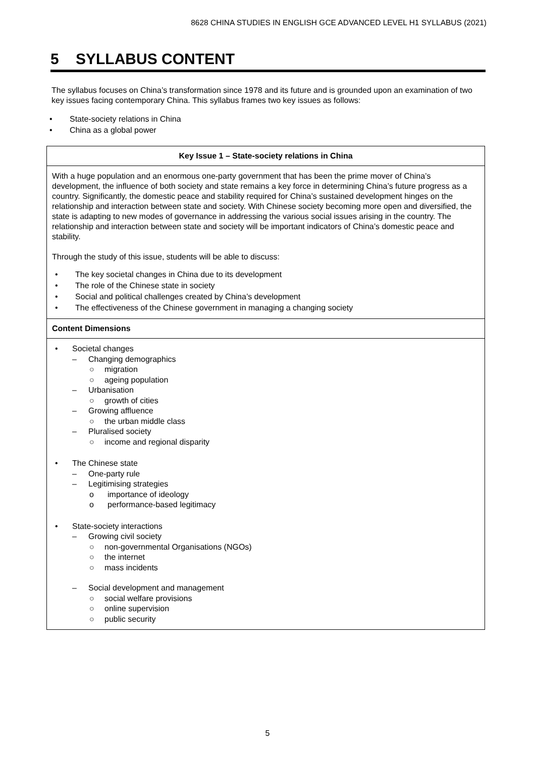8628 CHINA STUDIES IN ENGLISH GCE ADVANCED LEVEL H1 SYLLABUS (2021)
5 SYLLABUS CONTENT
The syllabus focuses on China’s transformation since 1978 and its future and is grounded upon an examination of two key issues facing contemporary China. This syllabus frames two key issues as follows:
• State-society relations in China
• China as a global power
| Key Issue 1 – State-society relations in China |
| With a huge population and an enormous one-party government that has been the prime mover of China’s development, the influence of both society and state remains a key force in determining China’s future progress as a country. Significantly, the domestic peace and stability required for China’s sustained development hinges on the relationship and interaction between state and society. With Chinese society becoming more open and diversified, the state is adapting to new modes of governance in addressing the various social issues arising in the country. The relationship and interaction between state and society will be important indicators of China’s domestic peace and stability. Through the study of this issue, students will be able to discuss: • The key societal changes in China due to its development • The role of the Chinese state in society • Social and political challenges created by China’s development • The effectiveness of the Chinese government in managing a changing society |
| Content Dimensions |
| • Societal changes – Changing demographics ○ migration ○ ageing population – Urbanisation ○ growth of cities – Growing affluence ○ the urban middle class – Pluralised society ○ income and regional disparity • The Chinese state – One-party rule – Legitimising strategies o importance of ideology o performance-based legitimacy • State-society interactions – Growing civil society ○ non-governmental Organisations (NGOs) ○ the internet ○ mass incidents – Social development and management ○ social welfare provisions ○ online supervision ○ public security |
5